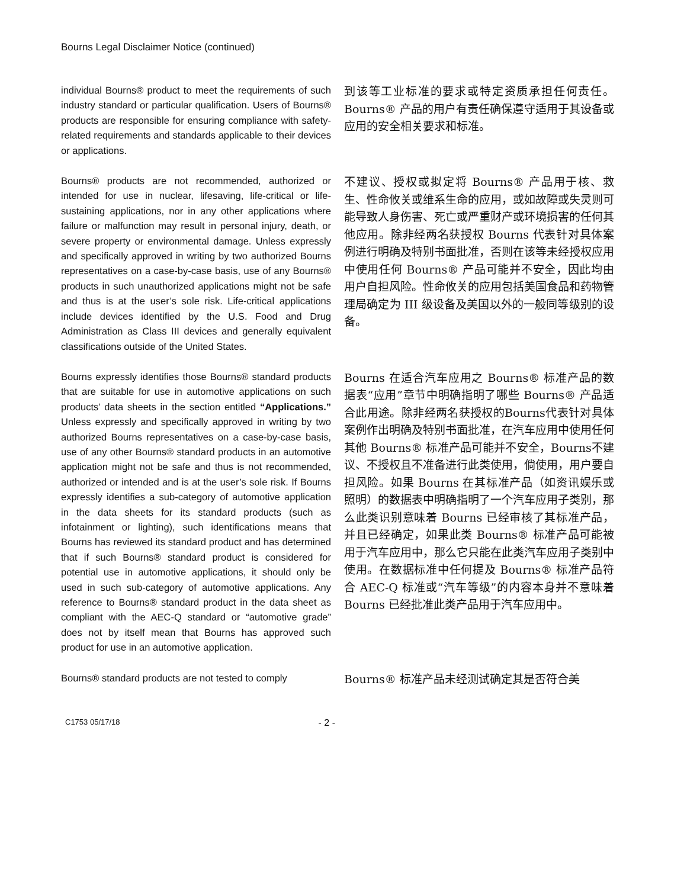Bourns Legal Disclaimer Notice (continued)
individual Bourns® product to meet the requirements of such industry standard or particular qualification. Users of Bourns® products are responsible for ensuring compliance with safety-related requirements and standards applicable to their devices or applications.
到该等工业标准的要求或特定资质承担任何责任。Bourns® 产品的用户有责任确保遵守适用于其设备或应用的安全相关要求和标准。
Bourns® products are not recommended, authorized or intended for use in nuclear, lifesaving, life-critical or life-sustaining applications, nor in any other applications where failure or malfunction may result in personal injury, death, or severe property or environmental damage. Unless expressly and specifically approved in writing by two authorized Bourns representatives on a case-by-case basis, use of any Bourns® products in such unauthorized applications might not be safe and thus is at the user’s sole risk. Life-critical applications include devices identified by the U.S. Food and Drug Administration as Class III devices and generally equivalent classifications outside of the United States.
不建议、授权或拟定将 Bourns® 产品用于核、救生、性命攸关或维系生命的应用，或如故障或失灵则可能导致人身伤害、死亡或严重财产或环境损害的任何其他应用。除非经两名获授权 Bourns 代表针对具体案例进行明确及特别书面批准，否则在该等未经授权应用中使用任何 Bourns® 产品可能并不安全，因此均由用户自担风险。性命攸关的应用包括美国食品和药物管理局确定为 III 级设备及美国以外的一般同等级别的设备。
Bourns expressly identifies those Bourns® standard products that are suitable for use in automotive applications on such products’ data sheets in the section entitled “Applications.” Unless expressly and specifically approved in writing by two authorized Bourns representatives on a case-by-case basis, use of any other Bourns® standard products in an automotive application might not be safe and thus is not recommended, authorized or intended and is at the user’s sole risk. If Bourns expressly identifies a sub-category of automotive application in the data sheets for its standard products (such as infotainment or lighting), such identifications means that Bourns has reviewed its standard product and has determined that if such Bourns® standard product is considered for potential use in automotive applications, it should only be used in such sub-category of automotive applications. Any reference to Bourns® standard product in the data sheet as compliant with the AEC-Q standard or “automotive grade” does not by itself mean that Bourns has approved such product for use in an automotive application.
Bourns 在适合汽车应用之 Bourns® 标准产品的数据表“应用”章节中明确指明了哪些 Bourns® 产品适合此用途。除非经两名获授权的Bourns代表针对具体案例作出明确及特别书面批准，在汽车应用中使用任何其他 Bourns® 标准产品可能并不安全，Bourns不建议、不授权且不准备进行此类使用，倘使用，用户要自担风险。如果 Bourns 在其标准产品（如资讯娱乐或照明）的数据表中明确指明了一个汽车应用子类别，那么此类识别意味着 Bourns 已经审核了其标准产品，并且已经确定，如果此类 Bourns® 标准产品可能被用于汽车应用中，那么它只能在此类汽车应用子类别中使用。在数据标准中任何提及 Bourns® 标准产品符合 AEC-Q 标准或“汽车等级”的内容本身并不意味着 Bourns 已经批准此类产品用于汽车应用中。
Bourns® standard products are not tested to comply
Bourns® 标准产品未经测试确定其是否符合美
C1753 05/17/18 - 2 -